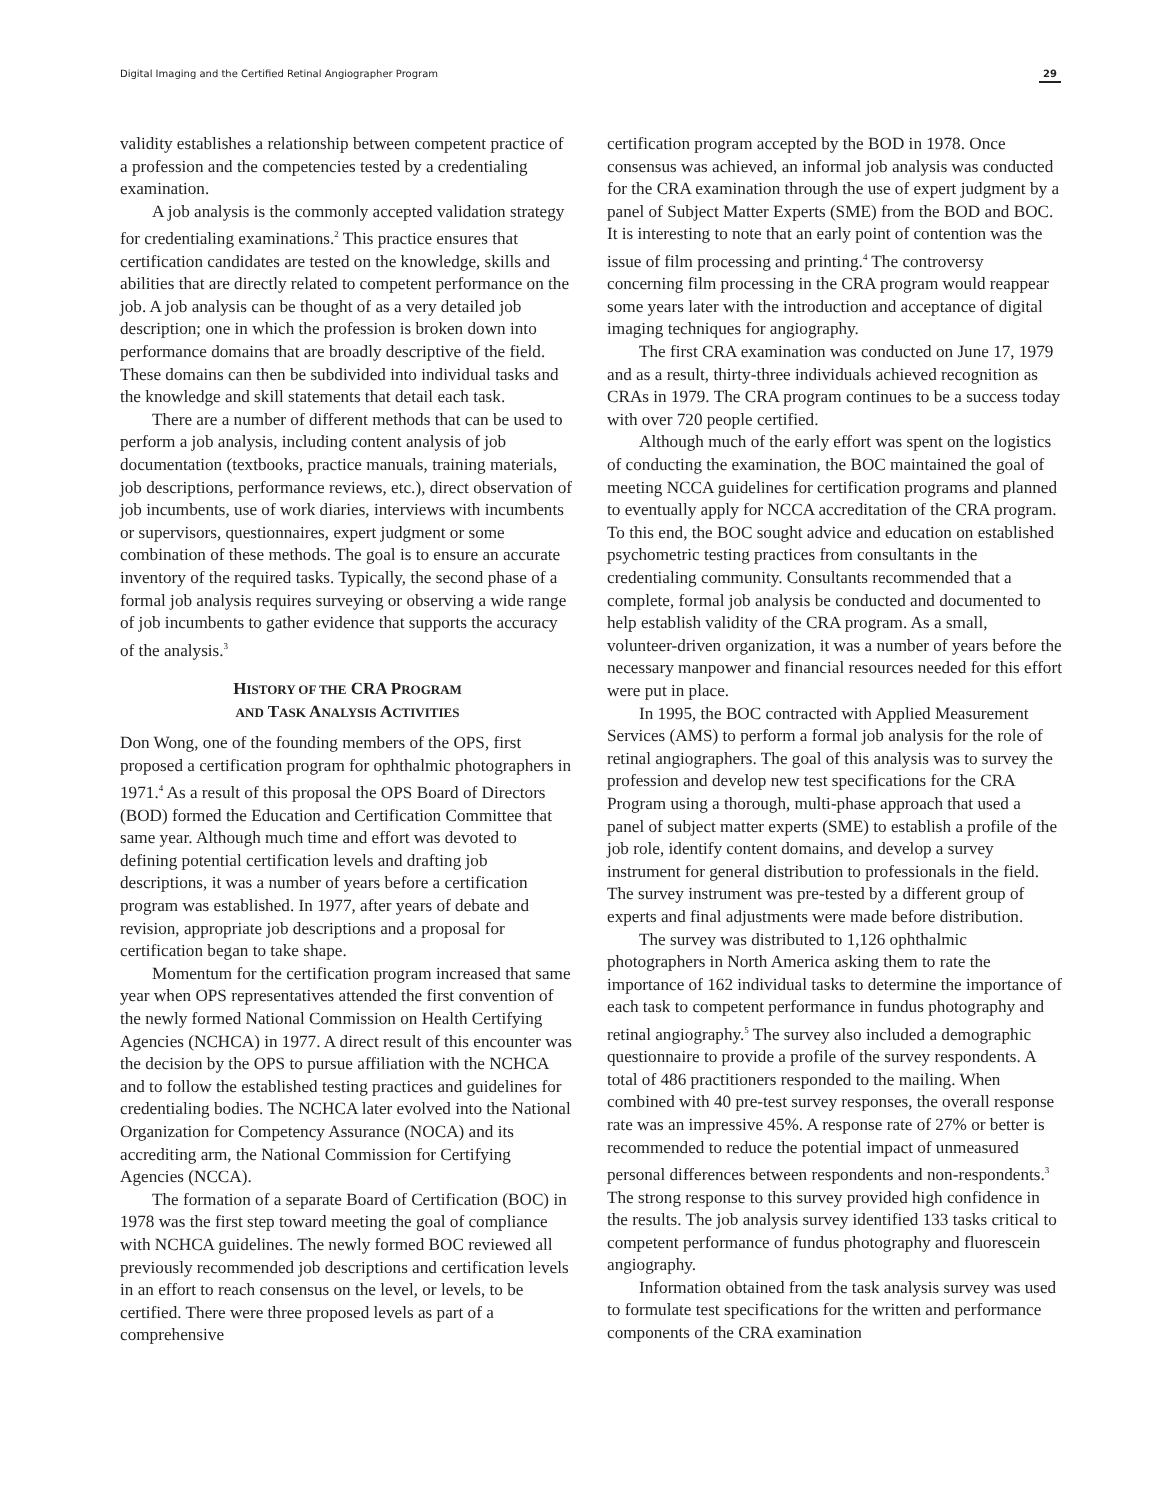Digital Imaging and the Certified Retinal Angiographer Program 29
validity establishes a relationship between competent practice of a profession and the competencies tested by a credentialing examination.
A job analysis is the commonly accepted validation strategy for credentialing examinations.<sup>2</sup> This practice ensures that certification candidates are tested on the knowledge, skills and abilities that are directly related to competent performance on the job. A job analysis can be thought of as a very detailed job description; one in which the profession is broken down into performance domains that are broadly descriptive of the field. These domains can then be subdivided into individual tasks and the knowledge and skill statements that detail each task.
There are a number of different methods that can be used to perform a job analysis, including content analysis of job documentation (textbooks, practice manuals, training materials, job descriptions, performance reviews, etc.), direct observation of job incumbents, use of work diaries, interviews with incumbents or supervisors, questionnaires, expert judgment or some combination of these methods. The goal is to ensure an accurate inventory of the required tasks. Typically, the second phase of a formal job analysis requires surveying or observing a wide range of job incumbents to gather evidence that supports the accuracy of the analysis.<sup>3</sup>
HISTORY OF THE CRA PROGRAM
AND TASK ANALYSIS ACTIVITIES
Don Wong, one of the founding members of the OPS, first proposed a certification program for ophthalmic photographers in 1971.<sup>4</sup> As a result of this proposal the OPS Board of Directors (BOD) formed the Education and Certification Committee that same year. Although much time and effort was devoted to defining potential certification levels and drafting job descriptions, it was a number of years before a certification program was established. In 1977, after years of debate and revision, appropriate job descriptions and a proposal for certification began to take shape.
Momentum for the certification program increased that same year when OPS representatives attended the first convention of the newly formed National Commission on Health Certifying Agencies (NCHCA) in 1977. A direct result of this encounter was the decision by the OPS to pursue affiliation with the NCHCA and to follow the established testing practices and guidelines for credentialing bodies. The NCHCA later evolved into the National Organization for Competency Assurance (NOCA) and its accrediting arm, the National Commission for Certifying Agencies (NCCA).
The formation of a separate Board of Certification (BOC) in 1978 was the first step toward meeting the goal of compliance with NCHCA guidelines. The newly formed BOC reviewed all previously recommended job descriptions and certification levels in an effort to reach consensus on the level, or levels, to be certified. There were three proposed levels as part of a comprehensive
certification program accepted by the BOD in 1978. Once consensus was achieved, an informal job analysis was conducted for the CRA examination through the use of expert judgment by a panel of Subject Matter Experts (SME) from the BOD and BOC. It is interesting to note that an early point of contention was the issue of film processing and printing.<sup>4</sup> The controversy concerning film processing in the CRA program would reappear some years later with the introduction and acceptance of digital imaging techniques for angiography.
The first CRA examination was conducted on June 17, 1979 and as a result, thirty-three individuals achieved recognition as CRAs in 1979. The CRA program continues to be a success today with over 720 people certified.
Although much of the early effort was spent on the logistics of conducting the examination, the BOC maintained the goal of meeting NCCA guidelines for certification programs and planned to eventually apply for NCCA accreditation of the CRA program. To this end, the BOC sought advice and education on established psychometric testing practices from consultants in the credentialing community. Consultants recommended that a complete, formal job analysis be conducted and documented to help establish validity of the CRA program. As a small, volunteer-driven organization, it was a number of years before the necessary manpower and financial resources needed for this effort were put in place.
In 1995, the BOC contracted with Applied Measurement Services (AMS) to perform a formal job analysis for the role of retinal angiographers. The goal of this analysis was to survey the profession and develop new test specifications for the CRA Program using a thorough, multi-phase approach that used a panel of subject matter experts (SME) to establish a profile of the job role, identify content domains, and develop a survey instrument for general distribution to professionals in the field. The survey instrument was pre-tested by a different group of experts and final adjustments were made before distribution.
The survey was distributed to 1,126 ophthalmic photographers in North America asking them to rate the importance of 162 individual tasks to determine the importance of each task to competent performance in fundus photography and retinal angiography.<sup>5</sup> The survey also included a demographic questionnaire to provide a profile of the survey respondents. A total of 486 practitioners responded to the mailing. When combined with 40 pre-test survey responses, the overall response rate was an impressive 45%. A response rate of 27% or better is recommended to reduce the potential impact of unmeasured personal differences between respondents and non-respondents.<sup>3</sup> The strong response to this survey provided high confidence in the results. The job analysis survey identified 133 tasks critical to competent performance of fundus photography and fluorescein angiography.
Information obtained from the task analysis survey was used to formulate test specifications for the written and performance components of the CRA examination